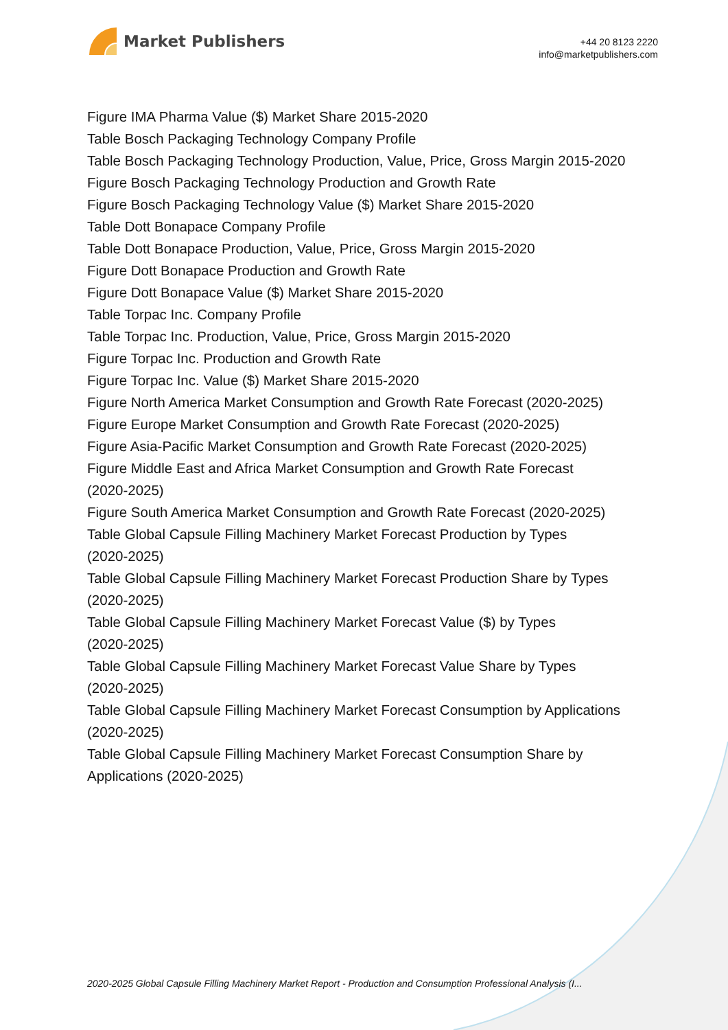Market Publishers
+44 20 8123 2220
info@marketpublishers.com
Figure IMA Pharma Value ($) Market Share 2015-2020
Table Bosch Packaging Technology Company Profile
Table Bosch Packaging Technology Production, Value, Price, Gross Margin 2015-2020
Figure Bosch Packaging Technology Production and Growth Rate
Figure Bosch Packaging Technology Value ($) Market Share 2015-2020
Table Dott Bonapace Company Profile
Table Dott Bonapace Production, Value, Price, Gross Margin 2015-2020
Figure Dott Bonapace Production and Growth Rate
Figure Dott Bonapace Value ($) Market Share 2015-2020
Table Torpac Inc. Company Profile
Table Torpac Inc. Production, Value, Price, Gross Margin 2015-2020
Figure Torpac Inc. Production and Growth Rate
Figure Torpac Inc. Value ($) Market Share 2015-2020
Figure North America Market Consumption and Growth Rate Forecast (2020-2025)
Figure Europe Market Consumption and Growth Rate Forecast (2020-2025)
Figure Asia-Pacific Market Consumption and Growth Rate Forecast (2020-2025)
Figure Middle East and Africa Market Consumption and Growth Rate Forecast
(2020-2025)
Figure South America Market Consumption and Growth Rate Forecast (2020-2025)
Table Global Capsule Filling Machinery Market Forecast Production by Types
(2020-2025)
Table Global Capsule Filling Machinery Market Forecast Production Share by Types
(2020-2025)
Table Global Capsule Filling Machinery Market Forecast Value ($) by Types
(2020-2025)
Table Global Capsule Filling Machinery Market Forecast Value Share by Types
(2020-2025)
Table Global Capsule Filling Machinery Market Forecast Consumption by Applications
(2020-2025)
Table Global Capsule Filling Machinery Market Forecast Consumption Share by
Applications (2020-2025)
2020-2025 Global Capsule Filling Machinery Market Report - Production and Consumption Professional Analysis (I...